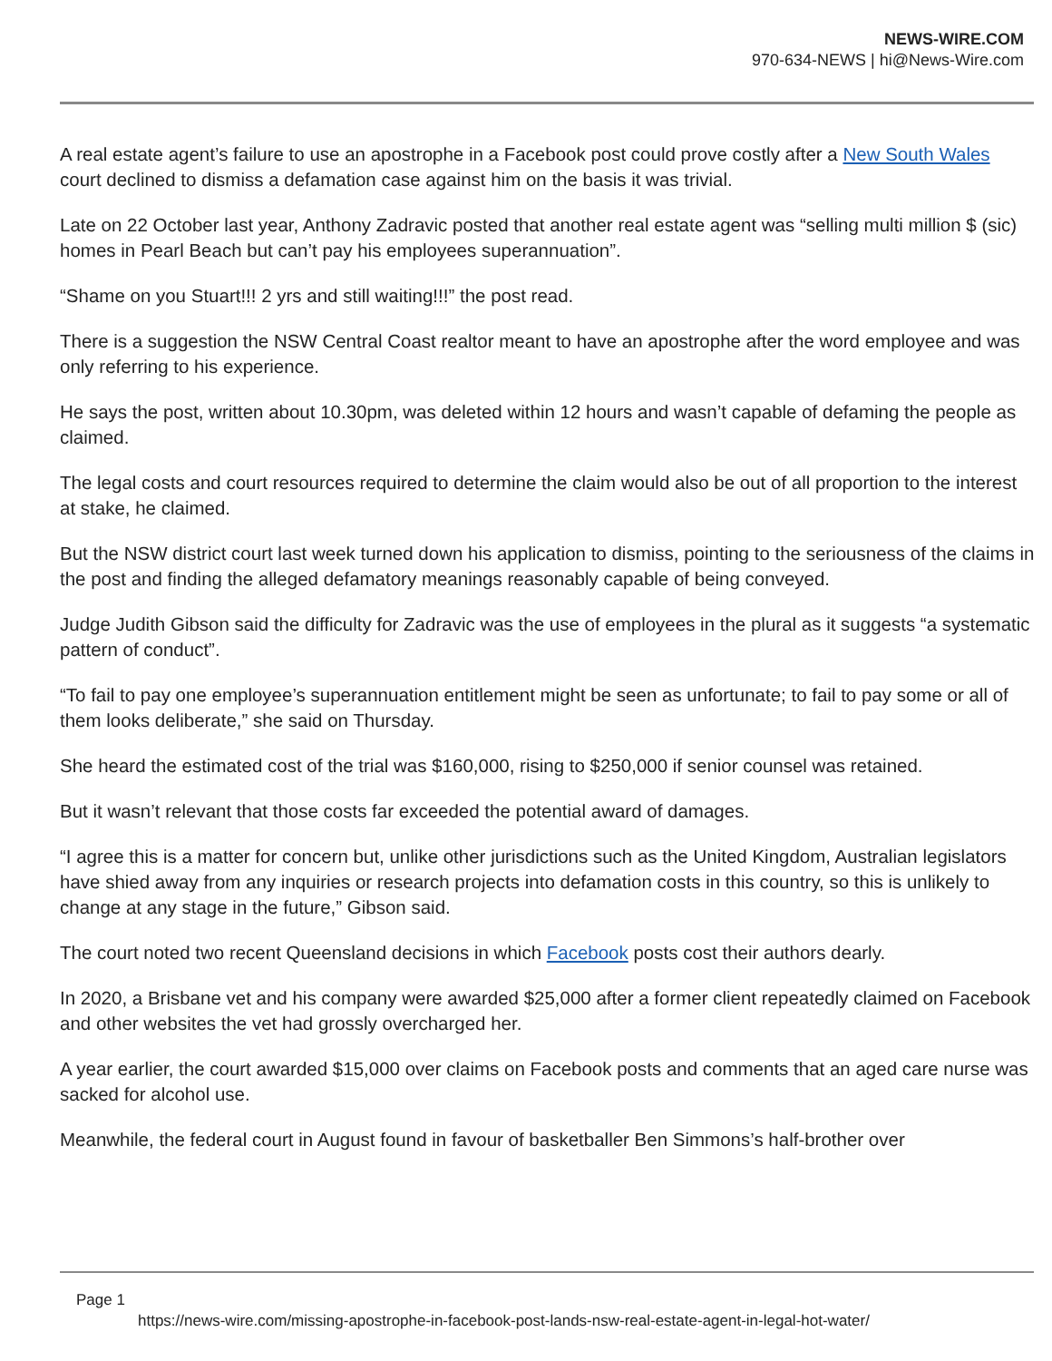NEWS-WIRE.COM
970-634-NEWS | hi@News-Wire.com
A real estate agent’s failure to use an apostrophe in a Facebook post could prove costly after a New South Wales court declined to dismiss a defamation case against him on the basis it was trivial.
Late on 22 October last year, Anthony Zadravic posted that another real estate agent was “selling multi million $ (sic) homes in Pearl Beach but can’t pay his employees superannuation”.
“Shame on you Stuart!!! 2 yrs and still waiting!!!” the post read.
There is a suggestion the NSW Central Coast realtor meant to have an apostrophe after the word employee and was only referring to his experience.
He says the post, written about 10.30pm, was deleted within 12 hours and wasn’t capable of defaming the people as claimed.
The legal costs and court resources required to determine the claim would also be out of all proportion to the interest at stake, he claimed.
But the NSW district court last week turned down his application to dismiss, pointing to the seriousness of the claims in the post and finding the alleged defamatory meanings reasonably capable of being conveyed.
Judge Judith Gibson said the difficulty for Zadravic was the use of employees in the plural as it suggests “a systematic pattern of conduct”.
“To fail to pay one employee’s superannuation entitlement might be seen as unfortunate; to fail to pay some or all of them looks deliberate,” she said on Thursday.
She heard the estimated cost of the trial was $160,000, rising to $250,000 if senior counsel was retained.
But it wasn’t relevant that those costs far exceeded the potential award of damages.
“I agree this is a matter for concern but, unlike other jurisdictions such as the United Kingdom, Australian legislators have shied away from any inquiries or research projects into defamation costs in this country, so this is unlikely to change at any stage in the future,” Gibson said.
The court noted two recent Queensland decisions in which Facebook posts cost their authors dearly.
In 2020, a Brisbane vet and his company were awarded $25,000 after a former client repeatedly claimed on Facebook and other websites the vet had grossly overcharged her.
A year earlier, the court awarded $15,000 over claims on Facebook posts and comments that an aged care nurse was sacked for alcohol use.
Meanwhile, the federal court in August found in favour of basketballer Ben Simmons’s half-brother over
Page 1
https://news-wire.com/missing-apostrophe-in-facebook-post-lands-nsw-real-estate-agent-in-legal-hot-water/